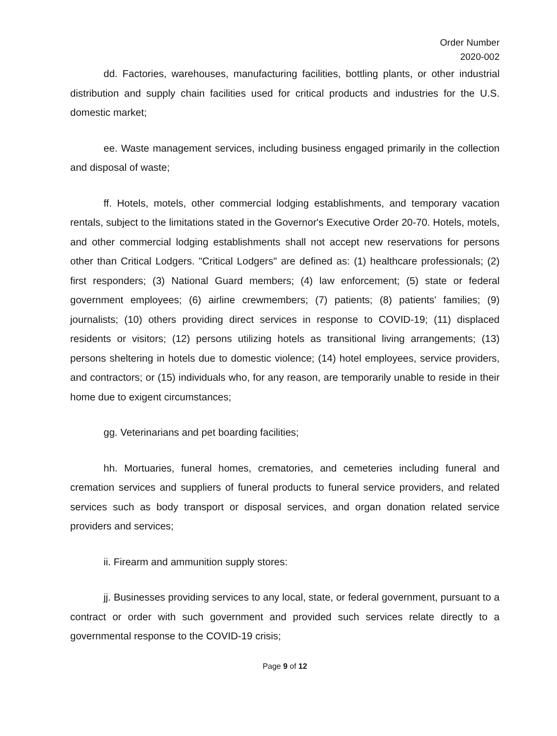Order Number
2020-002
dd. Factories, warehouses, manufacturing facilities, bottling plants, or other industrial distribution and supply chain facilities used for critical products and industries for the U.S. domestic market;
ee. Waste management services, including business engaged primarily in the collection and disposal of waste;
ff. Hotels, motels, other commercial lodging establishments, and temporary vacation rentals, subject to the limitations stated in the Governor's Executive Order 20-70. Hotels, motels, and other commercial lodging establishments shall not accept new reservations for persons other than Critical Lodgers. "Critical Lodgers" are defined as: (1) healthcare professionals; (2) first responders; (3) National Guard members; (4) law enforcement; (5) state or federal government employees; (6) airline crewmembers; (7) patients; (8) patients' families; (9) journalists; (10) others providing direct services in response to COVID-19; (11) displaced residents or visitors; (12) persons utilizing hotels as transitional living arrangements; (13) persons sheltering in hotels due to domestic violence; (14) hotel employees, service providers, and contractors; or (15) individuals who, for any reason, are temporarily unable to reside in their home due to exigent circumstances;
gg. Veterinarians and pet boarding facilities;
hh. Mortuaries, funeral homes, crematories, and cemeteries including funeral and cremation services and suppliers of funeral products to funeral service providers, and related services such as body transport or disposal services, and organ donation related service providers and services;
ii. Firearm and ammunition supply stores:
jj. Businesses providing services to any local, state, or federal government, pursuant to a contract or order with such government and provided such services relate directly to a governmental response to the COVID-19 crisis;
Page 9 of 12